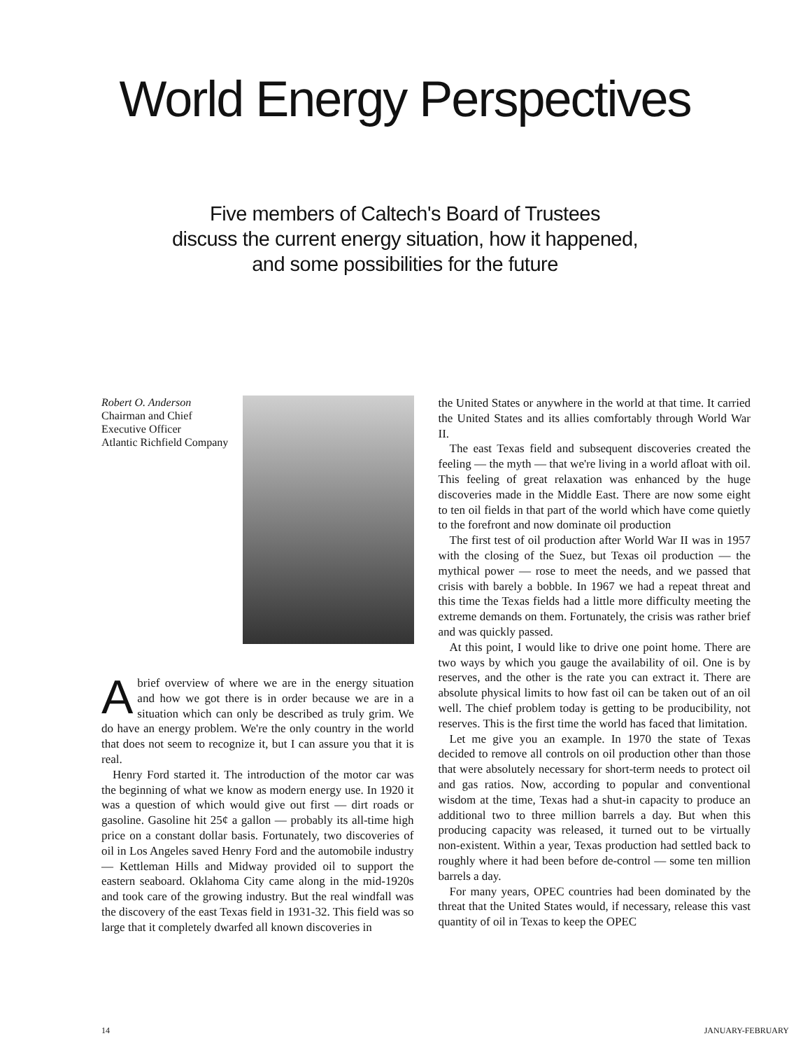World Energy Perspectives
Five members of Caltech's Board of Trustees
discuss the current energy situation, how it happened,
and some possibilities for the future
Robert O. Anderson
Chairman and Chief
Executive Officer
Atlantic Richfield Company
A brief overview of where we are in the energy situation and how we got there is in order because we are in a situation which can only be described as truly grim. We do have an energy problem. We're the only country in the world that does not seem to recognize it, but I can assure you that it is real.
Henry Ford started it. The introduction of the motor car was the beginning of what we know as modern energy use. In 1920 it was a question of which would give out first — dirt roads or gasoline. Gasoline hit 25¢ a gallon — probably its all-time high price on a constant dollar basis. Fortunately, two discoveries of oil in Los Angeles saved Henry Ford and the automobile industry — Kettleman Hills and Midway provided oil to support the eastern seaboard. Oklahoma City came along in the mid-1920s and took care of the growing industry. But the real windfall was the discovery of the east Texas field in 1931-32. This field was so large that it completely dwarfed all known discoveries in
the United States or anywhere in the world at that time. It carried the United States and its allies comfortably through World War II.
The east Texas field and subsequent discoveries created the feeling — the myth — that we're living in a world afloat with oil. This feeling of great relaxation was enhanced by the huge discoveries made in the Middle East. There are now some eight to ten oil fields in that part of the world which have come quietly to the forefront and now dominate oil production
The first test of oil production after World War II was in 1957 with the closing of the Suez, but Texas oil production — the mythical power — rose to meet the needs, and we passed that crisis with barely a bobble. In 1967 we had a repeat threat and this time the Texas fields had a little more difficulty meeting the extreme demands on them. Fortunately, the crisis was rather brief and was quickly passed.
At this point, I would like to drive one point home. There are two ways by which you gauge the availability of oil. One is by reserves, and the other is the rate you can extract it. There are absolute physical limits to how fast oil can be taken out of an oil well. The chief problem today is getting to be producibility, not reserves. This is the first time the world has faced that limitation.
Let me give you an example. In 1970 the state of Texas decided to remove all controls on oil production other than those that were absolutely necessary for short-term needs to protect oil and gas ratios. Now, according to popular and conventional wisdom at the time, Texas had a shut-in capacity to produce an additional two to three million barrels a day. But when this producing capacity was released, it turned out to be virtually non-existent. Within a year, Texas production had settled back to roughly where it had been before de-control — some ten million barrels a day.
For many years, OPEC countries had been dominated by the threat that the United States would, if necessary, release this vast quantity of oil in Texas to keep the OPEC
14 JANUARY-FEBRUARY